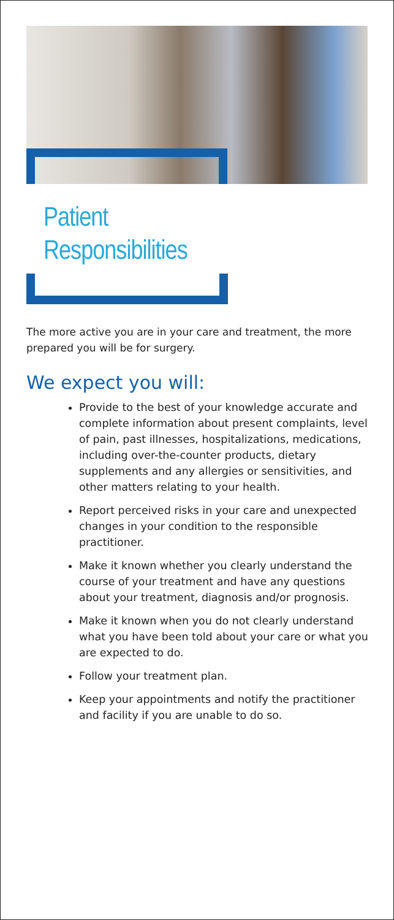Patient
Responsibilities
The more active you are in your care and treatment, the more prepared you will be for surgery.
We expect you will:
Provide to the best of your knowledge accurate and complete information about present complaints, level of pain, past illnesses, hospitalizations, medications, including over-the-counter products, dietary supplements and any allergies or sensitivities, and other matters relating to your health.
Report perceived risks in your care and unexpected changes in your condition to the responsible practitioner.
Make it known whether you clearly understand the course of your treatment and have any questions about your treatment, diagnosis and/or prognosis.
Make it known when you do not clearly understand what you have been told about your care or what you are expected to do.
Follow your treatment plan.
Keep your appointments and notify the practitioner and facility if you are unable to do so.